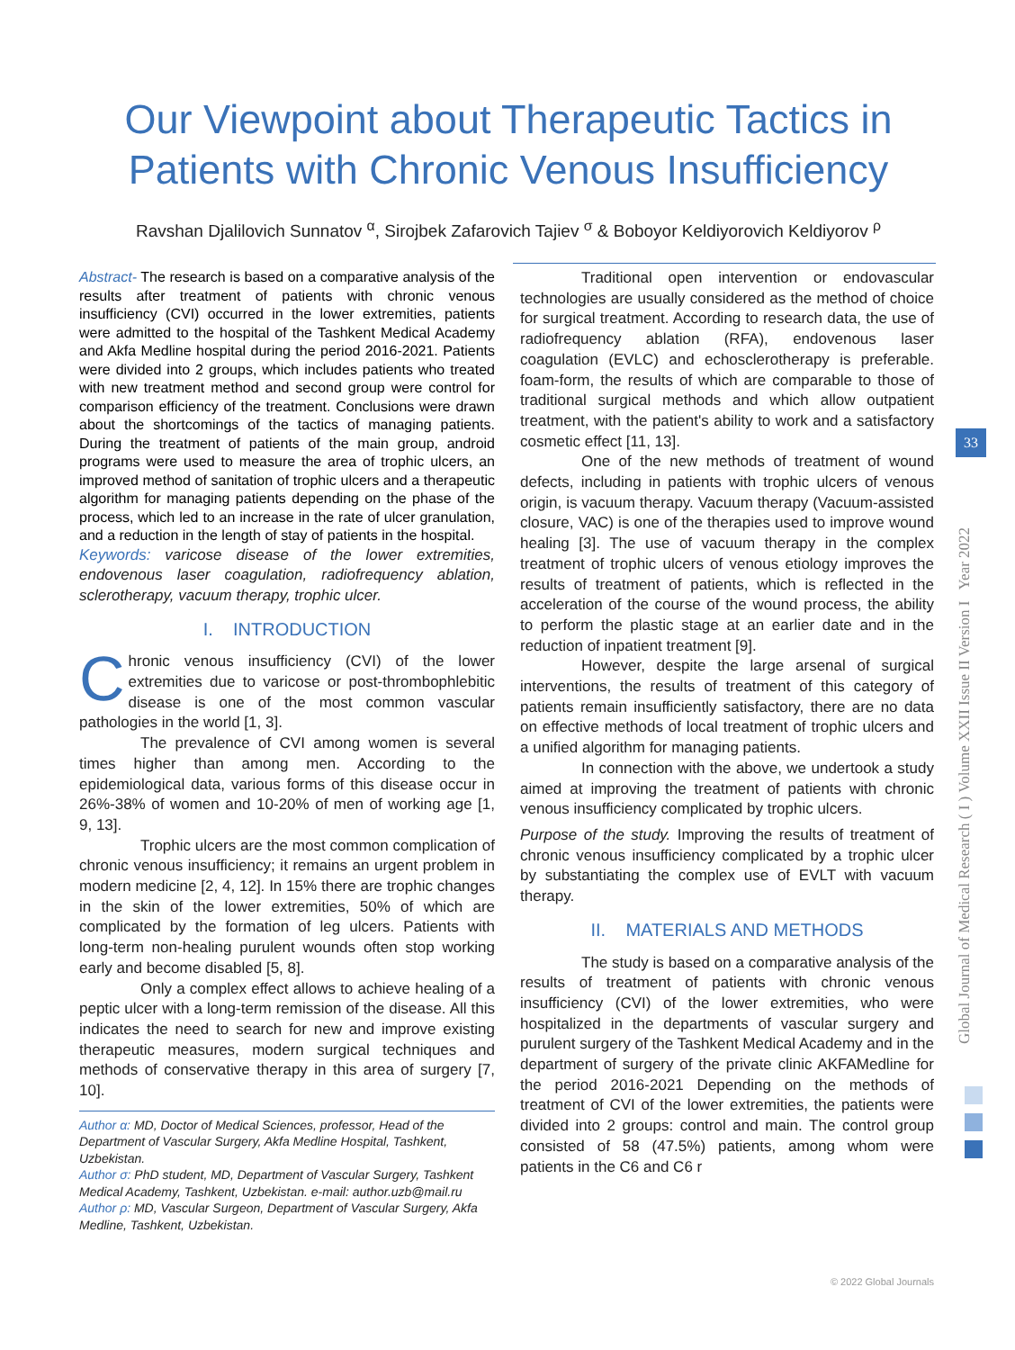Our Viewpoint about Therapeutic Tactics in Patients with Chronic Venous Insufficiency
Ravshan Djalilovich Sunnatov <sup>α</sup>, Sirojbek Zafarovich Tajiev <sup>σ</sup> & Boboyor Keldiyorovich Keldiyorov <sup>ρ</sup>
Abstract- The research is based on a comparative analysis of the results after treatment of patients with chronic venous insufficiency (CVI) occurred in the lower extremities, patients were admitted to the hospital of the Tashkent Medical Academy and Akfa Medline hospital during the period 2016-2021. Patients were divided into 2 groups, which includes patients who treated with new treatment method and second group were control for comparison efficiency of the treatment. Conclusions were drawn about the shortcomings of the tactics of managing patients. During the treatment of patients of the main group, android programs were used to measure the area of trophic ulcers, an improved method of sanitation of trophic ulcers and a therapeutic algorithm for managing patients depending on the phase of the process, which led to an increase in the rate of ulcer granulation, and a reduction in the length of stay of patients in the hospital.
Keywords: varicose disease of the lower extremities, endovenous laser coagulation, radiofrequency ablation, sclerotherapy, vacuum therapy, trophic ulcer.
I. INTRODUCTION
Chronic venous insufficiency (CVI) of the lower extremities due to varicose or post-thrombophlebitic disease is one of the most common vascular pathologies in the world [1, 3].
The prevalence of CVI among women is several times higher than among men. According to the epidemiological data, various forms of this disease occur in 26%-38% of women and 10-20% of men of working age [1, 9, 13].
Trophic ulcers are the most common complication of chronic venous insufficiency; it remains an urgent problem in modern medicine [2, 4, 12]. In 15% there are trophic changes in the skin of the lower extremities, 50% of which are complicated by the formation of leg ulcers. Patients with long-term non-healing purulent wounds often stop working early and become disabled [5, 8].
Only a complex effect allows to achieve healing of a peptic ulcer with a long-term remission of the disease. All this indicates the need to search for new and improve existing therapeutic measures, modern surgical techniques and methods of conservative therapy in this area of surgery [7, 10].
Author α: MD, Doctor of Medical Sciences, professor, Head of the Department of Vascular Surgery, Akfa Medline Hospital, Tashkent, Uzbekistan.
Author σ: PhD student, MD, Department of Vascular Surgery, Tashkent Medical Academy, Tashkent, Uzbekistan. e-mail: author.uzb@mail.ru
Author ρ: MD, Vascular Surgeon, Department of Vascular Surgery, Akfa Medline, Tashkent, Uzbekistan.
Traditional open intervention or endovascular technologies are usually considered as the method of choice for surgical treatment. According to research data, the use of radiofrequency ablation (RFA), endovenous laser coagulation (EVLC) and echosclerotherapy is preferable. foam-form, the results of which are comparable to those of traditional surgical methods and which allow outpatient treatment, with the patient's ability to work and a satisfactory cosmetic effect [11, 13].
One of the new methods of treatment of wound defects, including in patients with trophic ulcers of venous origin, is vacuum therapy. Vacuum therapy (Vacuum-assisted closure, VAC) is one of the therapies used to improve wound healing [3]. The use of vacuum therapy in the complex treatment of trophic ulcers of venous etiology improves the results of treatment of patients, which is reflected in the acceleration of the course of the wound process, the ability to perform the plastic stage at an earlier date and in the reduction of inpatient treatment [9].
However, despite the large arsenal of surgical interventions, the results of treatment of this category of patients remain insufficiently satisfactory, there are no data on effective methods of local treatment of trophic ulcers and a unified algorithm for managing patients.
In connection with the above, we undertook a study aimed at improving the treatment of patients with chronic venous insufficiency complicated by trophic ulcers.
Purpose of the study. Improving the results of treatment of chronic venous insufficiency complicated by a trophic ulcer by substantiating the complex use of EVLT with vacuum therapy.
II. MATERIALS AND METHODS
The study is based on a comparative analysis of the results of treatment of patients with chronic venous insufficiency (CVI) of the lower extremities, who were hospitalized in the departments of vascular surgery and purulent surgery of the Tashkent Medical Academy and in the department of surgery of the private clinic AKFAMedline for the period 2016-2021 Depending on the methods of treatment of CVI of the lower extremities, the patients were divided into 2 groups: control and main. The control group consisted of 58 (47.5%) patients, among whom were patients in the C6 and C6 r
Global Journal of Medical Research ( I ) Volume XXII Issue II Version I Year 2022
33
© 2022 Global Journals